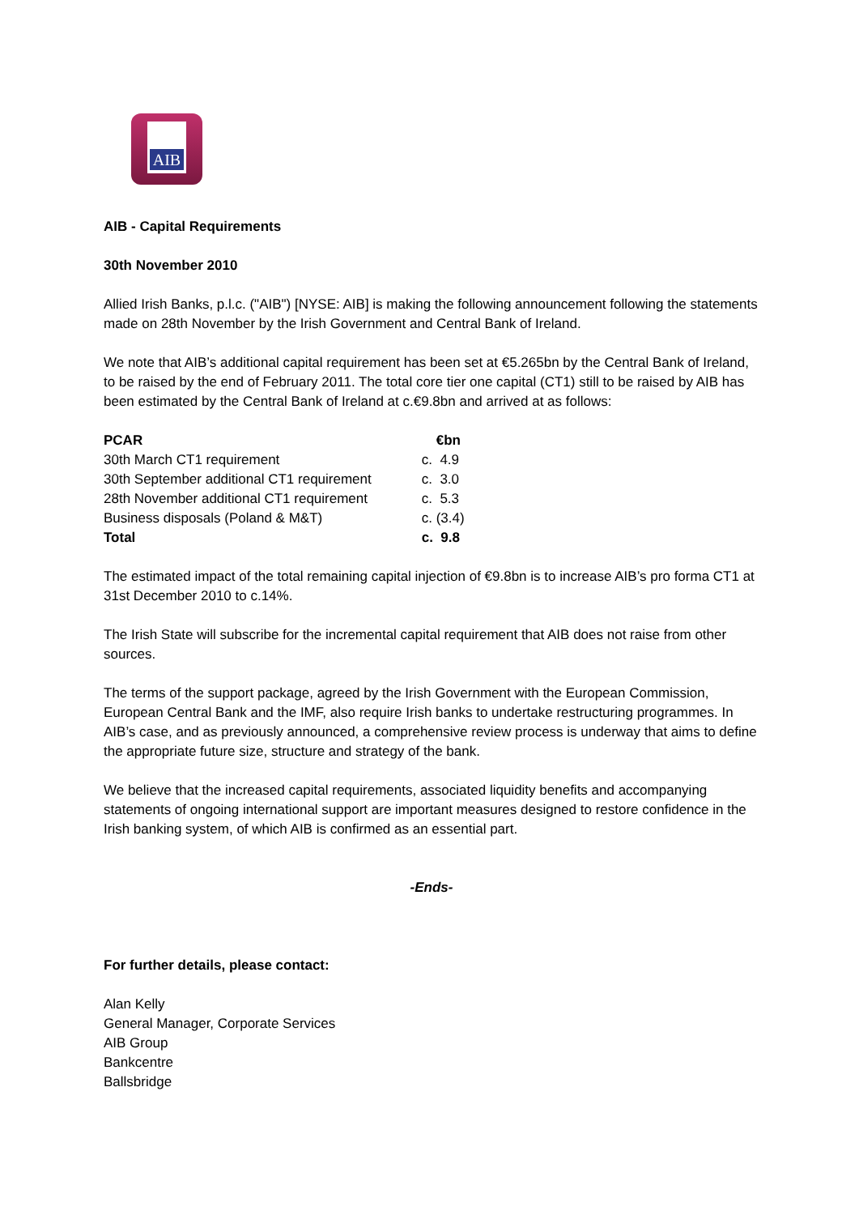AIB
AIB - Capital Requirements
30th November 2010
Allied Irish Banks, p.l.c. ("AIB") [NYSE: AIB] is making the following announcement following the statements made on 28th November by the Irish Government and Central Bank of Ireland.
We note that AIB’s additional capital requirement has been set at €5.265bn by the Central Bank of Ireland, to be raised by the end of February 2011. The total core tier one capital (CT1) still to be raised by AIB has been estimated by the Central Bank of Ireland at c.€9.8bn and arrived at as follows:
| PCAR | €bn |
| --- | --- |
| 30th March CT1 requirement | c. 4.9 |
| 30th September additional CT1 requirement | c. 3.0 |
| 28th November additional CT1 requirement | c. 5.3 |
| Business disposals (Poland & M&T) | c. (3.4) |
| Total | c. 9.8 |
The estimated impact of the total remaining capital injection of €9.8bn is to increase AIB’s pro forma CT1 at 31st December 2010 to c.14%.
The Irish State will subscribe for the incremental capital requirement that AIB does not raise from other sources.
The terms of the support package, agreed by the Irish Government with the European Commission, European Central Bank and the IMF, also require Irish banks to undertake restructuring programmes. In AIB’s case, and as previously announced, a comprehensive review process is underway that aims to define the appropriate future size, structure and strategy of the bank.
We believe that the increased capital requirements, associated liquidity benefits and accompanying statements of ongoing international support are important measures designed to restore confidence in the Irish banking system, of which AIB is confirmed as an essential part.
-Ends-
For further details, please contact:
Alan Kelly
General Manager, Corporate Services
AIB Group
Bankcentre
Ballsbridge